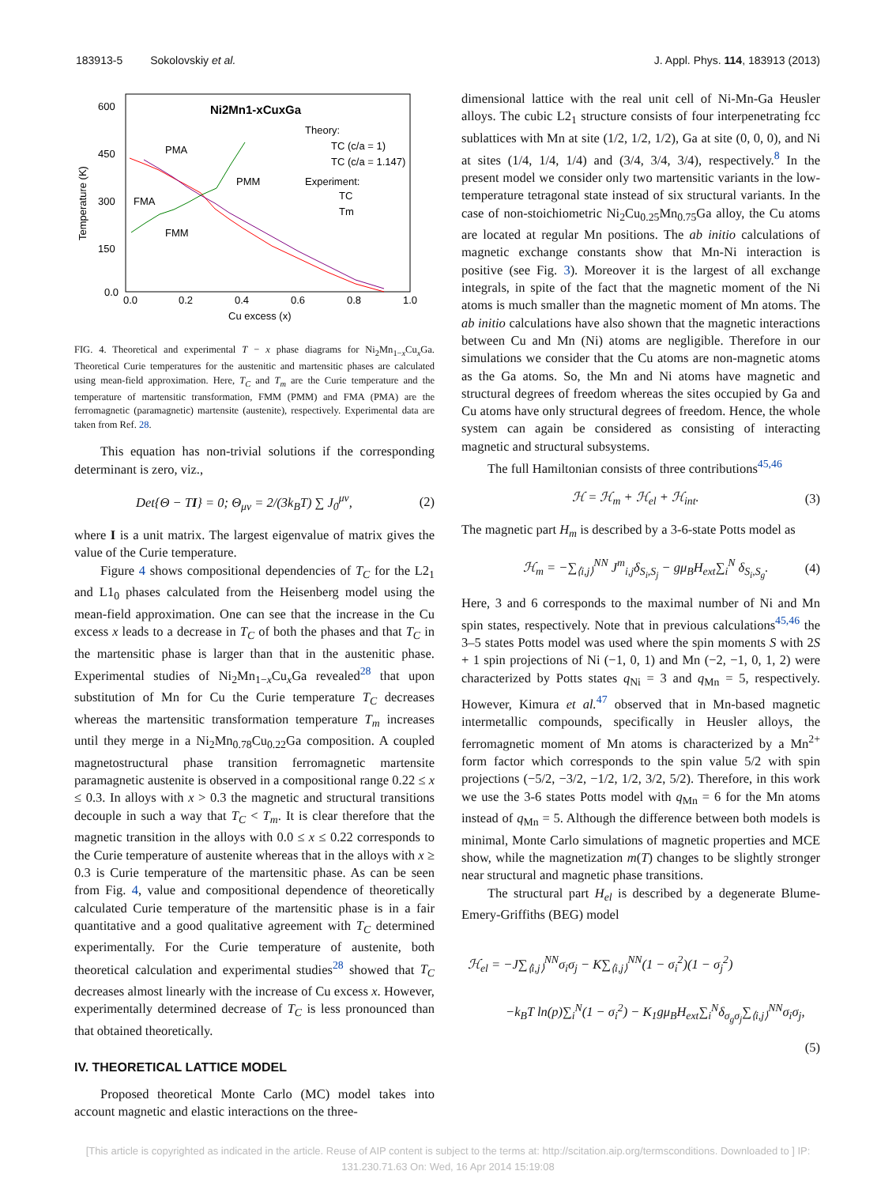183913-5 Sokolovskiy et al. J. Appl. Phys. 114, 183913 (2013)
600
450
300
150
0.0
0.0
0.2
0.4
0.6
0.8
1.0
Cu excess (x)
Temperature (K)
Ni2Mn1-xCuxGa
PMA
PMM
FMA
FMM
Theory:
TC (c/a = 1)
TC (c/a = 1.147)
Experiment:
TC
Tm
FIG. 4. Theoretical and experimental T − x phase diagrams for Ni<sub>2</sub>Mn<sub>1−x</sub>Cu<sub>x</sub>Ga. Theoretical Curie temperatures for the austenitic and martensitic phases are calculated using mean-field approximation. Here, T<sub>C</sub> and T<sub>m</sub> are the Curie temperature and the temperature of martensitic transformation, FMM (PMM) and FMA (PMA) are the ferromagnetic (paramagnetic) martensite (austenite), respectively. Experimental data are taken from Ref. 28.
This equation has non-trivial solutions if the corresponding determinant is zero, viz.,
Det{Θ − TI} = 0; Θ<sub>μν</sub> = 2/(3k<sub>B</sub>T) ∑ J<sub>0</sub><sup>μν</sup>, (2)
where I is a unit matrix. The largest eigenvalue of matrix gives the value of the Curie temperature.
Figure 4 shows compositional dependencies of T<sub>C</sub> for the L2<sub>1</sub> and L1<sub>0</sub> phases calculated from the Heisenberg model using the mean-field approximation. One can see that the increase in the Cu excess x leads to a decrease in T<sub>C</sub> of both the phases and that T<sub>C</sub> in the martensitic phase is larger than that in the austenitic phase. Experimental studies of Ni<sub>2</sub>Mn<sub>1−x</sub>Cu<sub>x</sub>Ga revealed<sup>28</sup> that upon substitution of Mn for Cu the Curie temperature T<sub>C</sub> decreases whereas the martensitic transformation temperature T<sub>m</sub> increases until they merge in a Ni<sub>2</sub>Mn<sub>0.78</sub>Cu<sub>0.22</sub>Ga composition. A coupled magnetostructural phase transition ferromagnetic martensite paramagnetic austenite is observed in a compositional range 0.22 ≤ x ≤ 0.3. In alloys with x > 0.3 the magnetic and structural transitions decouple in such a way that T<sub>C</sub> < T<sub>m</sub>. It is clear therefore that the magnetic transition in the alloys with 0.0 ≤ x ≤ 0.22 corresponds to the Curie temperature of austenite whereas that in the alloys with x ≥ 0.3 is Curie temperature of the martensitic phase. As can be seen from Fig. 4, value and compositional dependence of theoretically calculated Curie temperature of the martensitic phase is in a fair quantitative and a good qualitative agreement with T<sub>C</sub> determined experimentally. For the Curie temperature of austenite, both theoretical calculation and experimental studies<sup>28</sup> showed that T<sub>C</sub> decreases almost linearly with the increase of Cu excess x. However, experimentally determined decrease of T<sub>C</sub> is less pronounced than that obtained theoretically.
IV. THEORETICAL LATTICE MODEL
Proposed theoretical Monte Carlo (MC) model takes into account magnetic and elastic interactions on the three-
dimensional lattice with the real unit cell of Ni-Mn-Ga Heusler alloys. The cubic L2<sub>1</sub> structure consists of four interpenetrating fcc sublattices with Mn at site (1/2, 1/2, 1/2), Ga at site (0, 0, 0), and Ni at sites (1/4, 1/4, 1/4) and (3/4, 3/4, 3/4), respectively.<sup>8</sup> In the present model we consider only two martensitic variants in the low-temperature tetragonal state instead of six structural variants. In the case of non-stoichiometric Ni<sub>2</sub>Cu<sub>0.25</sub>Mn<sub>0.75</sub>Ga alloy, the Cu atoms are located at regular Mn positions. The ab initio calculations of magnetic exchange constants show that Mn-Ni interaction is positive (see Fig. 3). Moreover it is the largest of all exchange integrals, in spite of the fact that the magnetic moment of the Ni atoms is much smaller than the magnetic moment of Mn atoms. The ab initio calculations have also shown that the magnetic interactions between Cu and Mn (Ni) atoms are negligible. Therefore in our simulations we consider that the Cu atoms are non-magnetic atoms as the Ga atoms. So, the Mn and Ni atoms have magnetic and structural degrees of freedom whereas the sites occupied by Ga and Cu atoms have only structural degrees of freedom. Hence, the whole system can again be considered as consisting of interacting magnetic and structural subsystems.
The full Hamiltonian consists of three contributions<sup>45,46</sup>
ℋ = ℋ<sub>m</sub> + ℋ<sub>el</sub> + ℋ<sub>int</sub>. (3)
The magnetic part H<sub>m</sub> is described by a 3-6-state Potts model as
ℋ<sub>m</sub> = −∑<sub>⟨i,j⟩</sub><sup>NN</sup> J<sup>m</sup><sub>i,j</sub>δ<sub>S<sub>i</sub>,S<sub>j</sub></sub> − gμ<sub>B</sub>H<sub>ext</sub>∑<sub>i</sub><sup>N</sup> δ<sub>S<sub>i</sub>,S<sub>g</sub></sub>. (4)
Here, 3 and 6 corresponds to the maximal number of Ni and Mn spin states, respectively. Note that in previous calculations<sup>45,46</sup> the 3–5 states Potts model was used where the spin moments S with 2S + 1 spin projections of Ni (−1, 0, 1) and Mn (−2, −1, 0, 1, 2) were characterized by Potts states q<sub>Ni</sub> = 3 and q<sub>Mn</sub> = 5, respectively. However, Kimura et al.<sup>47</sup> observed that in Mn-based magnetic intermetallic compounds, specifically in Heusler alloys, the ferromagnetic moment of Mn atoms is characterized by a Mn<sup>2+</sup> form factor which corresponds to the spin value 5/2 with spin projections (−5/2, −3/2, −1/2, 1/2, 3/2, 5/2). Therefore, in this work we use the 3-6 states Potts model with q<sub>Mn</sub> = 6 for the Mn atoms instead of q<sub>Mn</sub> = 5. Although the difference between both models is minimal, Monte Carlo simulations of magnetic properties and MCE show, while the magnetization m(T) changes to be slightly stronger near structural and magnetic phase transitions.
The structural part H<sub>el</sub> is described by a degenerate Blume-Emery-Griffiths (BEG) model
ℋ<sub>el</sub> = −J∑<sub>⟨i,j⟩</sub><sup>NN</sup>σ<sub>i</sub>σ<sub>j</sub> − K∑<sub>⟨i,j⟩</sub><sup>NN</sup>(1 − σ<sub>i</sub><sup>2</sup>)(1 − σ<sub>j</sub><sup>2</sup>)
−k<sub>B</sub>T ln(p)∑<sub>i</sub><sup>N</sup>(1 − σ<sub>i</sub><sup>2</sup>) − K<sub>1</sub>gμ<sub>B</sub>H<sub>ext</sub>∑<sub>i</sub><sup>N</sup>δ<sub>σ<sub>g</sub>σ<sub>j</sub></sub>∑<sub>⟨i,j⟩</sub><sup>NN</sup>σ<sub>i</sub>σ<sub>j</sub>,
(5)
[This article is copyrighted as indicated in the article. Reuse of AIP content is subject to the terms at: http://scitation.aip.org/termsconditions. Downloaded to ] IP:
131.230.71.63 On: Wed, 16 Apr 2014 15:19:08